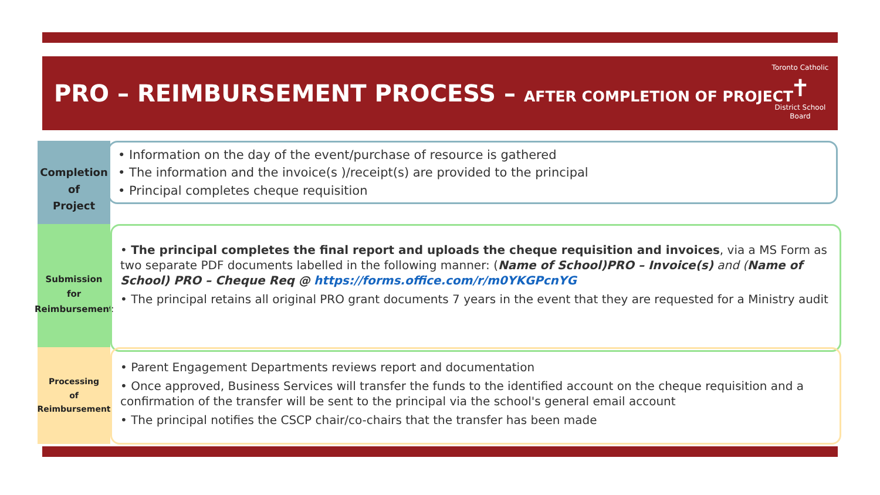PRO – REIMBURSEMENT PROCESS – AFTER COMPLETION OF PROJECT
Toronto Catholic
✝
District School Board
Completion
of
Project
• Information on the day of the event/purchase of resource is gathered
• The information and the invoice(s )/receipt(s) are provided to the principal
• Principal completes cheque requisition
Submission
for
Reimbursement
• The principal completes the final report and uploads the cheque requisition and invoices, via a MS Form as two separate PDF documents labelled in the following manner: (Name of School)PRO – Invoice(s) and (Name of School) PRO – Cheque Req @ https://forms.office.com/r/m0YKGPcnYG
• The principal retains all original PRO grant documents 7 years in the event that they are requested for a Ministry audit
Processing
of
Reimbursement
• Parent Engagement Departments reviews report and documentation
• Once approved, Business Services will transfer the funds to the identified account on the cheque requisition and a confirmation of the transfer will be sent to the principal via the school's general email account
• The principal notifies the CSCP chair/co-chairs that the transfer has been made